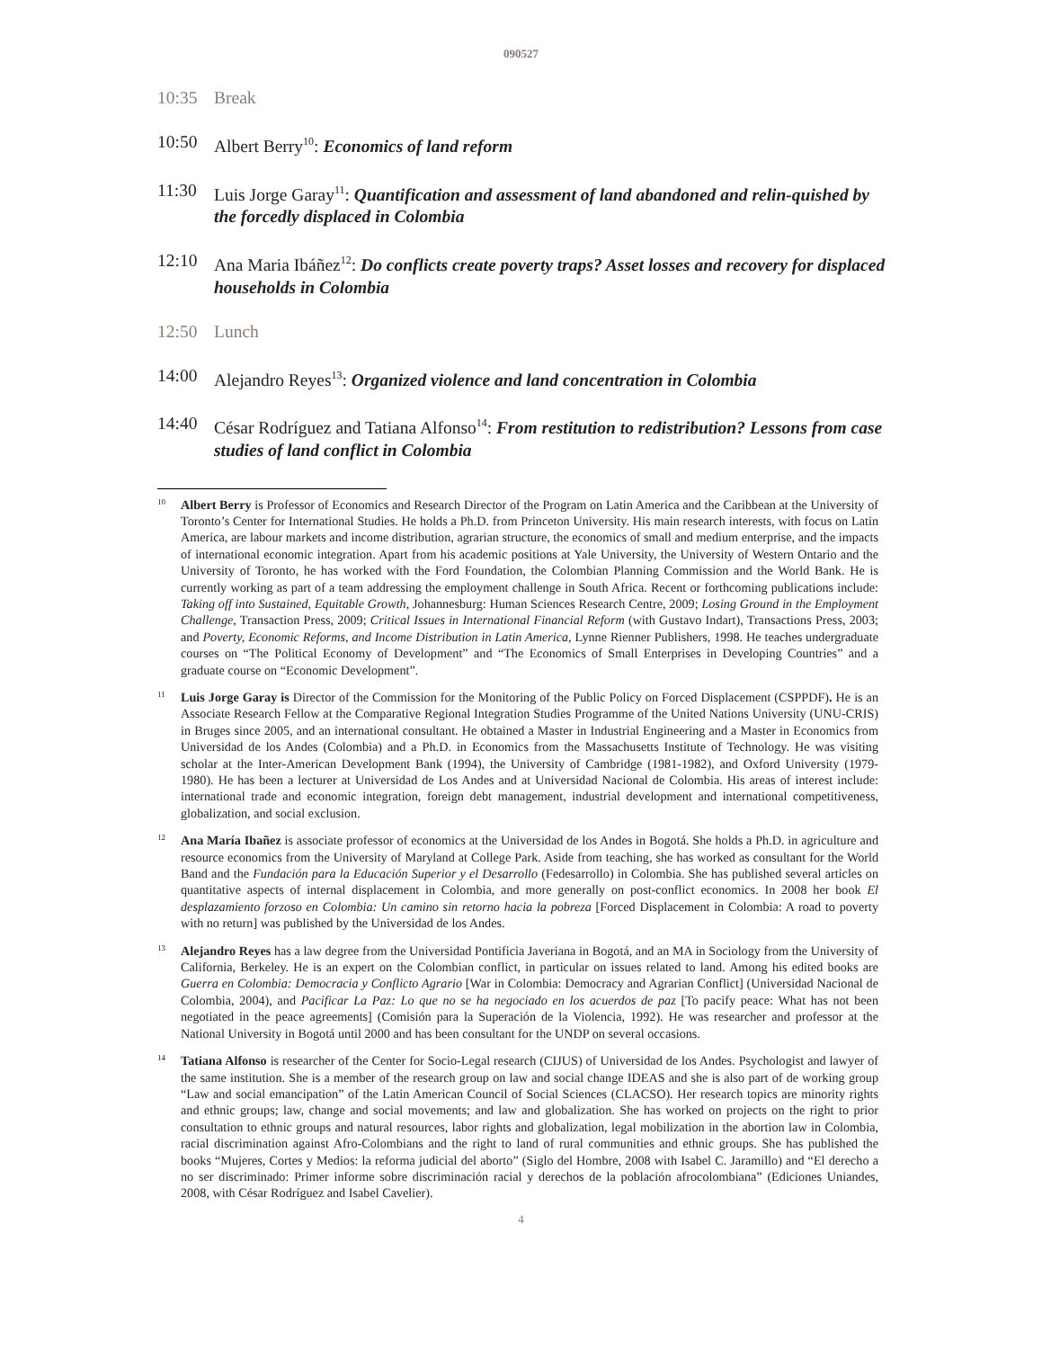090527
10:35 Break
10:50 Albert Berry<sup>10</sup>: Economics of land reform
11:30 Luis Jorge Garay<sup>11</sup>: Quantification and assessment of land abandoned and relin-quished by the forcedly displaced in Colombia
12:10 Ana Maria Ibáñez<sup>12</sup>: Do conflicts create poverty traps? Asset losses and recovery for displaced households in Colombia
12:50 Lunch
14:00 Alejandro Reyes<sup>13</sup>: Organized violence and land concentration in Colombia
14:40 César Rodríguez and Tatiana Alfonso<sup>14</sup>: From restitution to redistribution? Lessons from case studies of land conflict in Colombia
10
Albert Berry is Professor of Economics and Research Director of the Program on Latin America and the Caribbean at the University of Toronto’s Center for International Studies. He holds a Ph.D. from Princeton University. His main research interests, with focus on Latin America, are labour markets and income distribution, agrarian structure, the economics of small and medium enterprise, and the impacts of international economic integration. Apart from his academic positions at Yale University, the University of Western Ontario and the University of Toronto, he has worked with the Ford Foundation, the Colombian Planning Commission and the World Bank. He is currently working as part of a team addressing the employment challenge in South Africa. Recent or forthcoming publications include: Taking off into Sustained, Equitable Growth, Johannesburg: Human Sciences Research Centre, 2009; Losing Ground in the Employment Challenge, Transaction Press, 2009; Critical Issues in International Financial Reform (with Gustavo Indart), Transactions Press, 2003; and Poverty, Economic Reforms, and Income Distribution in Latin America, Lynne Rienner Publishers, 1998. He teaches undergraduate courses on “The Political Economy of Development” and “The Economics of Small Enterprises in Developing Countries” and a graduate course on “Economic Development”.
11
Luis Jorge Garay is Director of the Commission for the Monitoring of the Public Policy on Forced Displacement (CSPPDF). He is an Associate Research Fellow at the Comparative Regional Integration Studies Programme of the United Nations University (UNU-CRIS) in Bruges since 2005, and an international consultant. He obtained a Master in Industrial Engineering and a Master in Economics from Universidad de los Andes (Colombia) and a Ph.D. in Economics from the Massachusetts Institute of Technology. He was visiting scholar at the Inter-American Development Bank (1994), the University of Cambridge (1981-1982), and Oxford University (1979-1980). He has been a lecturer at Universidad de Los Andes and at Universidad Nacional de Colombia. His areas of interest include: international trade and economic integration, foreign debt management, industrial development and international competitiveness, globalization, and social exclusion.
12
Ana María Ibañez is associate professor of economics at the Universidad de los Andes in Bogotá. She holds a Ph.D. in agriculture and resource economics from the University of Maryland at College Park. Aside from teaching, she has worked as consultant for the World Band and the Fundación para la Educación Superior y el Desarrollo (Fedesarrollo) in Colombia. She has published several articles on quantitative aspects of internal displacement in Colombia, and more generally on post-conflict economics. In 2008 her book El desplazamiento forzoso en Colombia: Un camino sin retorno hacia la pobreza [Forced Displacement in Colombia: A road to poverty with no return] was published by the Universidad de los Andes.
13
Alejandro Reyes has a law degree from the Universidad Pontificia Javeriana in Bogotá, and an MA in Sociology from the University of California, Berkeley. He is an expert on the Colombian conflict, in particular on issues related to land. Among his edited books are Guerra en Colombia: Democracia y Conflicto Agrario [War in Colombia: Democracy and Agrarian Conflict] (Universidad Nacional de Colombia, 2004), and Pacificar La Paz: Lo que no se ha negociado en los acuerdos de paz [To pacify peace: What has not been negotiated in the peace agreements] (Comisión para la Superación de la Violencia, 1992). He was researcher and professor at the National University in Bogotá until 2000 and has been consultant for the UNDP on several occasions.
14
Tatiana Alfonso is researcher of the Center for Socio-Legal research (CIJUS) of Universidad de los Andes. Psychologist and lawyer of the same institution. She is a member of the research group on law and social change IDEAS and she is also part of de working group “Law and social emancipation” of the Latin American Council of Social Sciences (CLACSO). Her research topics are minority rights and ethnic groups; law, change and social movements; and law and globalization. She has worked on projects on the right to prior consultation to ethnic groups and natural resources, labor rights and globalization, legal mobilization in the abortion law in Colombia, racial discrimination against Afro-Colombians and the right to land of rural communities and ethnic groups. She has published the books “Mujeres, Cortes y Medios: la reforma judicial del aborto” (Siglo del Hombre, 2008 with Isabel C. Jaramillo) and “El derecho a no ser discriminado: Primer informe sobre discriminación racial y derechos de la población afrocolombiana” (Ediciones Uniandes, 2008, with César Rodríguez and Isabel Cavelier).
4